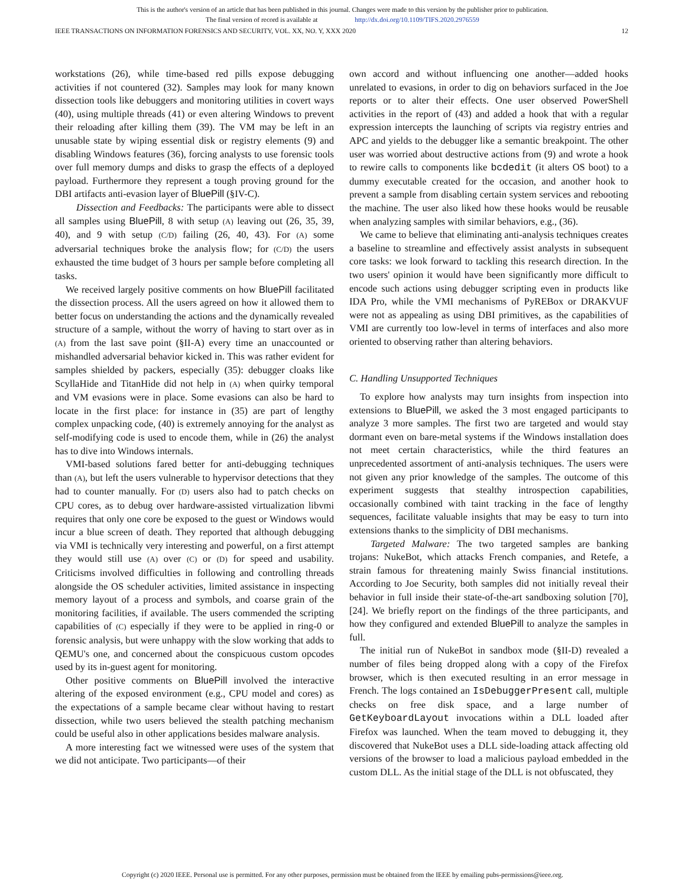This is the author's version of an article that has been published in this journal. Changes were made to this version by the publisher prior to publication.
The final version of record is available at http://dx.doi.org/10.1109/TIFS.2020.2976559
IEEE TRANSACTIONS ON INFORMATION FORENSICS AND SECURITY, VOL. XX, NO. Y, XXX 2020 12
workstations (26), while time-based red pills expose debugging activities if not countered (32). Samples may look for many known dissection tools like debuggers and monitoring utilities in covert ways (40), using multiple threads (41) or even altering Windows to prevent their reloading after killing them (39). The VM may be left in an unusable state by wiping essential disk or registry elements (9) and disabling Windows features (36), forcing analysts to use forensic tools over full memory dumps and disks to grasp the effects of a deployed payload. Furthermore they represent a tough proving ground for the DBI artifacts anti-evasion layer of BluePill (§IV-C).
Dissection and Feedbacks: The participants were able to dissect all samples using BluePill, 8 with setup (A) leaving out (26, 35, 39, 40), and 9 with setup (C/D) failing (26, 40, 43). For (A) some adversarial techniques broke the analysis flow; for (C/D) the users exhausted the time budget of 3 hours per sample before completing all tasks.
We received largely positive comments on how BluePill facilitated the dissection process. All the users agreed on how it allowed them to better focus on understanding the actions and the dynamically revealed structure of a sample, without the worry of having to start over as in (A) from the last save point (§II-A) every time an unaccounted or mishandled adversarial behavior kicked in. This was rather evident for samples shielded by packers, especially (35): debugger cloaks like ScyllaHide and TitanHide did not help in (A) when quirky temporal and VM evasions were in place. Some evasions can also be hard to locate in the first place: for instance in (35) are part of lengthy complex unpacking code, (40) is extremely annoying for the analyst as self-modifying code is used to encode them, while in (26) the analyst has to dive into Windows internals.
VMI-based solutions fared better for anti-debugging techniques than (A), but left the users vulnerable to hypervisor detections that they had to counter manually. For (D) users also had to patch checks on CPU cores, as to debug over hardware-assisted virtualization libvmi requires that only one core be exposed to the guest or Windows would incur a blue screen of death. They reported that although debugging via VMI is technically very interesting and powerful, on a first attempt they would still use (A) over (C) or (D) for speed and usability. Criticisms involved difficulties in following and controlling threads alongside the OS scheduler activities, limited assistance in inspecting memory layout of a process and symbols, and coarse grain of the monitoring facilities, if available. The users commended the scripting capabilities of (C) especially if they were to be applied in ring-0 or forensic analysis, but were unhappy with the slow working that adds to QEMU's one, and concerned about the conspicuous custom opcodes used by its in-guest agent for monitoring.
Other positive comments on BluePill involved the interactive altering of the exposed environment (e.g., CPU model and cores) as the expectations of a sample became clear without having to restart dissection, while two users believed the stealth patching mechanism could be useful also in other applications besides malware analysis.
A more interesting fact we witnessed were uses of the system that we did not anticipate. Two participants—of their
own accord and without influencing one another—added hooks unrelated to evasions, in order to dig on behaviors surfaced in the Joe reports or to alter their effects. One user observed PowerShell activities in the report of (43) and added a hook that with a regular expression intercepts the launching of scripts via registry entries and APC and yields to the debugger like a semantic breakpoint. The other user was worried about destructive actions from (9) and wrote a hook to rewire calls to components like bcdedit (it alters OS boot) to a dummy executable created for the occasion, and another hook to prevent a sample from disabling certain system services and rebooting the machine. The user also liked how these hooks would be reusable when analyzing samples with similar behaviors, e.g., (36).
We came to believe that eliminating anti-analysis techniques creates a baseline to streamline and effectively assist analysts in subsequent core tasks: we look forward to tackling this research direction. In the two users' opinion it would have been significantly more difficult to encode such actions using debugger scripting even in products like IDA Pro, while the VMI mechanisms of PyREBox or DRAKVUF were not as appealing as using DBI primitives, as the capabilities of VMI are currently too low-level in terms of interfaces and also more oriented to observing rather than altering behaviors.
C. Handling Unsupported Techniques
To explore how analysts may turn insights from inspection into extensions to BluePill, we asked the 3 most engaged participants to analyze 3 more samples. The first two are targeted and would stay dormant even on bare-metal systems if the Windows installation does not meet certain characteristics, while the third features an unprecedented assortment of anti-analysis techniques. The users were not given any prior knowledge of the samples. The outcome of this experiment suggests that stealthy introspection capabilities, occasionally combined with taint tracking in the face of lengthy sequences, facilitate valuable insights that may be easy to turn into extensions thanks to the simplicity of DBI mechanisms.
Targeted Malware: The two targeted samples are banking trojans: NukeBot, which attacks French companies, and Retefe, a strain famous for threatening mainly Swiss financial institutions. According to Joe Security, both samples did not initially reveal their behavior in full inside their state-of-the-art sandboxing solution [70], [24]. We briefly report on the findings of the three participants, and how they configured and extended BluePill to analyze the samples in full.
The initial run of NukeBot in sandbox mode (§II-D) revealed a number of files being dropped along with a copy of the Firefox browser, which is then executed resulting in an error message in French. The logs contained an IsDebuggerPresent call, multiple checks on free disk space, and a large number of GetKeyboardLayout invocations within a DLL loaded after Firefox was launched. When the team moved to debugging it, they discovered that NukeBot uses a DLL side-loading attack affecting old versions of the browser to load a malicious payload embedded in the custom DLL. As the initial stage of the DLL is not obfuscated, they
Copyright (c) 2020 IEEE. Personal use is permitted. For any other purposes, permission must be obtained from the IEEE by emailing pubs-permissions@ieee.org.